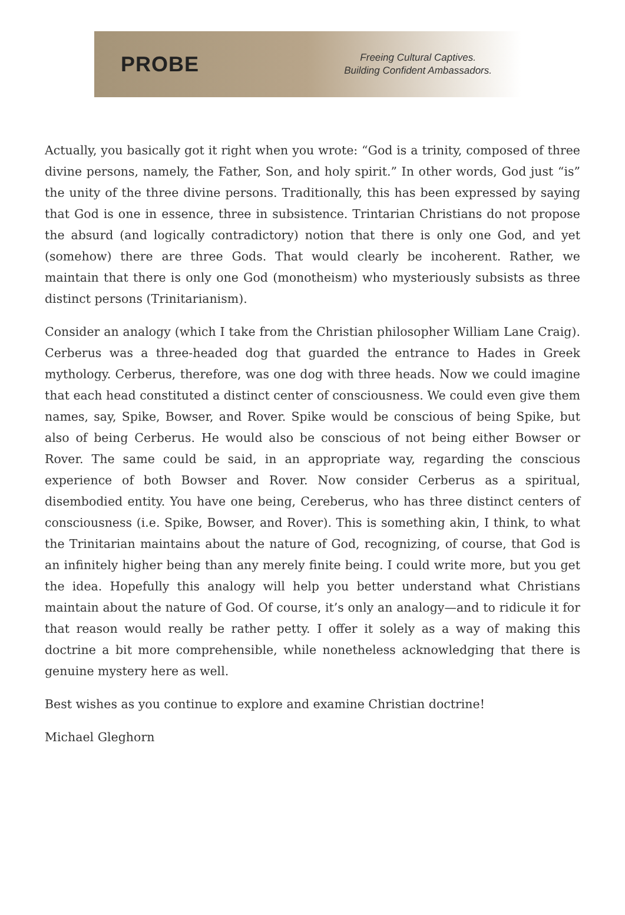PROBE
Freeing Cultural Captives.
Building Confident Ambassadors.
Actually, you basically got it right when you wrote: “God is a trinity, composed of three divine persons, namely, the Father, Son, and holy spirit.” In other words, God just “is” the unity of the three divine persons. Traditionally, this has been expressed by saying that God is one in essence, three in subsistence. Trintarian Christians do not propose the absurd (and logically contradictory) notion that there is only one God, and yet (somehow) there are three Gods. That would clearly be incoherent. Rather, we maintain that there is only one God (monotheism) who mysteriously subsists as three distinct persons (Trinitarianism).
Consider an analogy (which I take from the Christian philosopher William Lane Craig). Cerberus was a three-headed dog that guarded the entrance to Hades in Greek mythology. Cerberus, therefore, was one dog with three heads. Now we could imagine that each head constituted a distinct center of consciousness. We could even give them names, say, Spike, Bowser, and Rover. Spike would be conscious of being Spike, but also of being Cerberus. He would also be conscious of not being either Bowser or Rover. The same could be said, in an appropriate way, regarding the conscious experience of both Bowser and Rover. Now consider Cerberus as a spiritual, disembodied entity. You have one being, Cereberus, who has three distinct centers of consciousness (i.e. Spike, Bowser, and Rover). This is something akin, I think, to what the Trinitarian maintains about the nature of God, recognizing, of course, that God is an infinitely higher being than any merely finite being. I could write more, but you get the idea. Hopefully this analogy will help you better understand what Christians maintain about the nature of God. Of course, it’s only an analogy—and to ridicule it for that reason would really be rather petty. I offer it solely as a way of making this doctrine a bit more comprehensible, while nonetheless acknowledging that there is genuine mystery here as well.
Best wishes as you continue to explore and examine Christian doctrine!
Michael Gleghorn